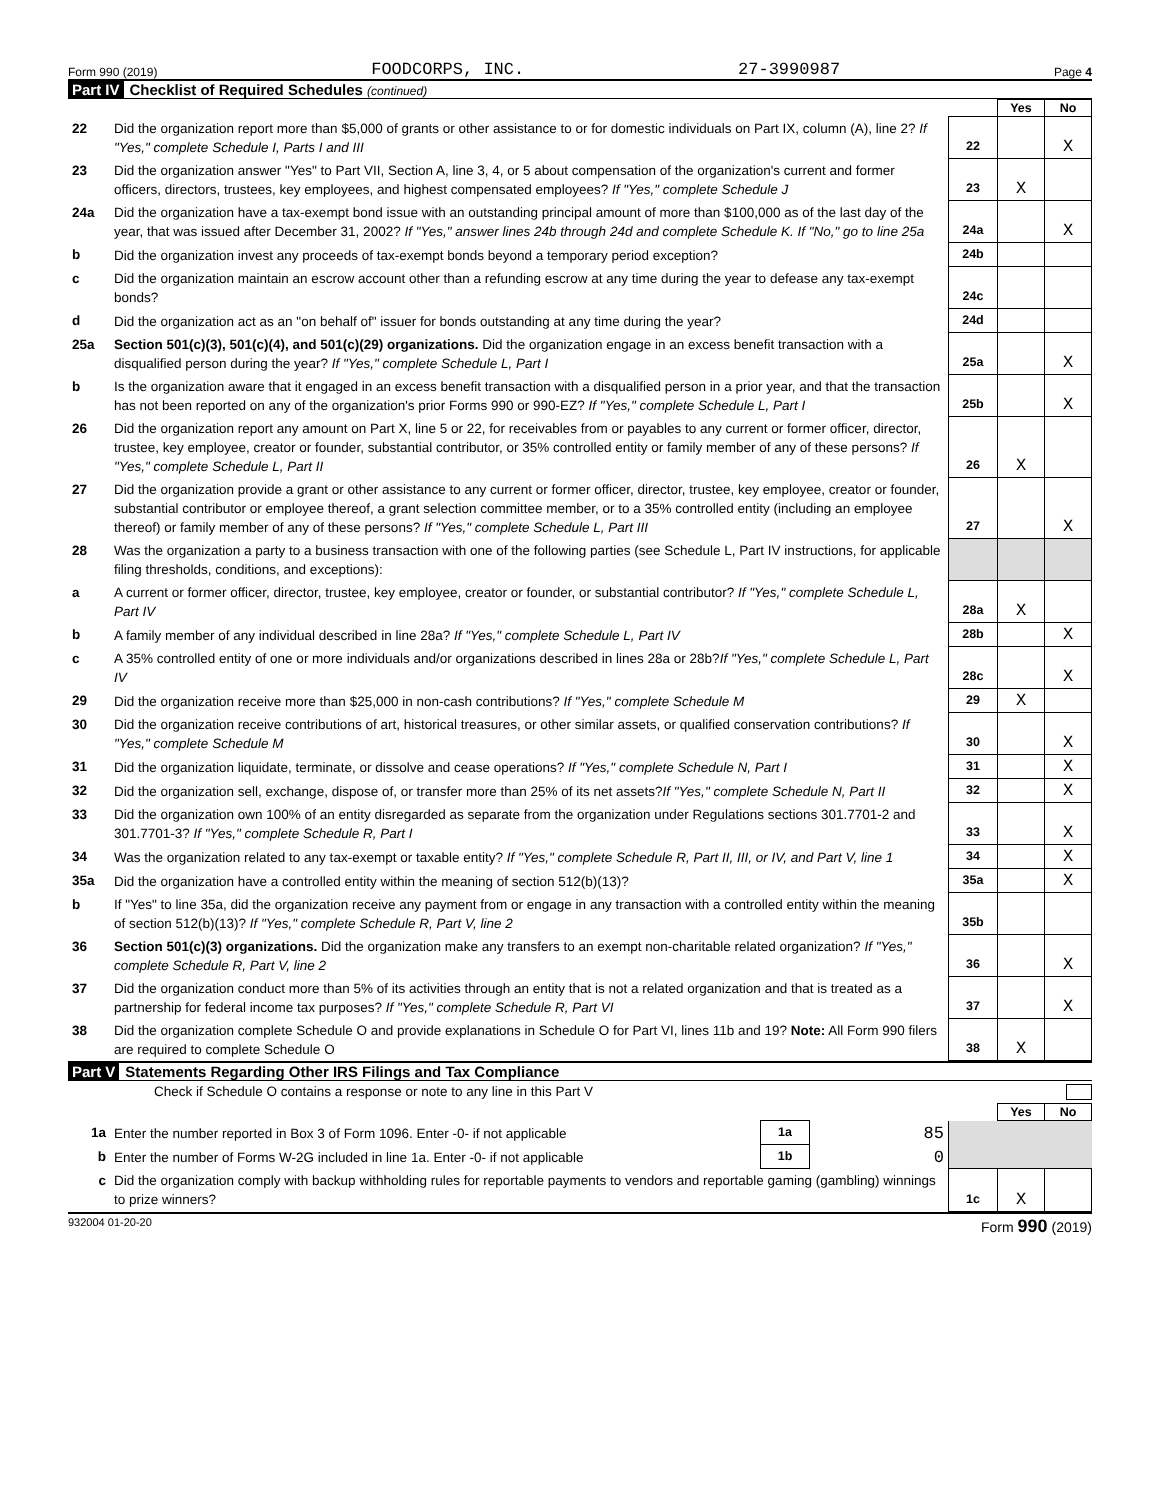Form 990 (2019) FOODCORPS, INC. 27-3990987 Page 4
Part IV Checklist of Required Schedules (continued)
| | | | Yes | No |
| 22 | Did the organization report more than $5,000 of grants or other assistance to or for domestic individuals on Part IX, column (A), line 2? If "Yes," complete Schedule I, Parts I and III | 22 | | X |
| 23 | Did the organization answer "Yes" to Part VII, Section A, line 3, 4, or 5 about compensation of the organization's current and former officers, directors, trustees, key employees, and highest compensated employees? If "Yes," complete Schedule J | 23 | X | |
| 24a | Did the organization have a tax-exempt bond issue with an outstanding principal amount of more than $100,000 as of the last day of the year, that was issued after December 31, 2002? If "Yes," answer lines 24b through 24d and complete Schedule K. If "No," go to line 25a | 24a | | X |
| b | Did the organization invest any proceeds of tax-exempt bonds beyond a temporary period exception? | 24b | | |
| c | Did the organization maintain an escrow account other than a refunding escrow at any time during the year to defease any tax-exempt bonds? | 24c | | |
| d | Did the organization act as an "on behalf of" issuer for bonds outstanding at any time during the year? | 24d | | |
| 25a | Section 501(c)(3), 501(c)(4), and 501(c)(29) organizations. Did the organization engage in an excess benefit transaction with a disqualified person during the year? If "Yes," complete Schedule L, Part I | 25a | | X |
| b | Is the organization aware that it engaged in an excess benefit transaction with a disqualified person in a prior year, and that the transaction has not been reported on any of the organization's prior Forms 990 or 990-EZ? If "Yes," complete Schedule L, Part I | 25b | | X |
| 26 | Did the organization report any amount on Part X, line 5 or 22, for receivables from or payables to any current or former officer, director, trustee, key employee, creator or founder, substantial contributor, or 35% controlled entity or family member of any of these persons? If "Yes," complete Schedule L, Part II | 26 | X | |
| 27 | Did the organization provide a grant or other assistance to any current or former officer, director, trustee, key employee, creator or founder, substantial contributor or employee thereof, a grant selection committee member, or to a 35% controlled entity (including an employee thereof) or family member of any of these persons? If "Yes," complete Schedule L, Part III | 27 | | X |
| 28 | Was the organization a party to a business transaction with one of the following parties (see Schedule L, Part IV instructions, for applicable filing thresholds, conditions, and exceptions): | | | |
| a | A current or former officer, director, trustee, key employee, creator or founder, or substantial contributor? If "Yes," complete Schedule L, Part IV | 28a | X | |
| b | A family member of any individual described in line 28a? If "Yes," complete Schedule L, Part IV | 28b | | X |
| c | A 35% controlled entity of one or more individuals and/or organizations described in lines 28a or 28b? If "Yes," complete Schedule L, Part IV | 28c | | X |
| 29 | Did the organization receive more than $25,000 in non-cash contributions? If "Yes," complete Schedule M | 29 | X | |
| 30 | Did the organization receive contributions of art, historical treasures, or other similar assets, or qualified conservation contributions? If "Yes," complete Schedule M | 30 | | X |
| 31 | Did the organization liquidate, terminate, or dissolve and cease operations? If "Yes," complete Schedule N, Part I | 31 | | X |
| 32 | Did the organization sell, exchange, dispose of, or transfer more than 25% of its net assets? If "Yes," complete Schedule N, Part II | 32 | | X |
| 33 | Did the organization own 100% of an entity disregarded as separate from the organization under Regulations sections 301.7701-2 and 301.7701-3? If "Yes," complete Schedule R, Part I | 33 | | X |
| 34 | Was the organization related to any tax-exempt or taxable entity? If "Yes," complete Schedule R, Part II, III, or IV, and Part V, line 1 | 34 | | X |
| 35a | Did the organization have a controlled entity within the meaning of section 512(b)(13)? | 35a | | X |
| b | If "Yes" to line 35a, did the organization receive any payment from or engage in any transaction with a controlled entity within the meaning of section 512(b)(13)? If "Yes," complete Schedule R, Part V, line 2 | 35b | | |
| 36 | Section 501(c)(3) organizations. Did the organization make any transfers to an exempt non-charitable related organization? If "Yes," complete Schedule R, Part V, line 2 | 36 | | X |
| 37 | Did the organization conduct more than 5% of its activities through an entity that is not a related organization and that is treated as a partnership for federal income tax purposes? If "Yes," complete Schedule R, Part VI | 37 | | X |
| 38 | Did the organization complete Schedule O and provide explanations in Schedule O for Part VI, lines 11b and 19? Note: All Form 990 filers are required to complete Schedule O | 38 | X | |
Part V Statements Regarding Other IRS Filings and Tax Compliance
Check if Schedule O contains a response or note to any line in this Part V
| | | | | | Yes | No |
| 1a | Enter the number reported in Box 3 of Form 1096. Enter -0- if not applicable | 1a | 85 | | | |
| b | Enter the number of Forms W-2G included in line 1a. Enter -0- if not applicable | 1b | 0 | | | |
| c | Did the organization comply with backup withholding rules for reportable payments to vendors and reportable gaming (gambling) winnings to prize winners? | | | 1c | X | |
932004 01-20-20 Form 990 (2019)